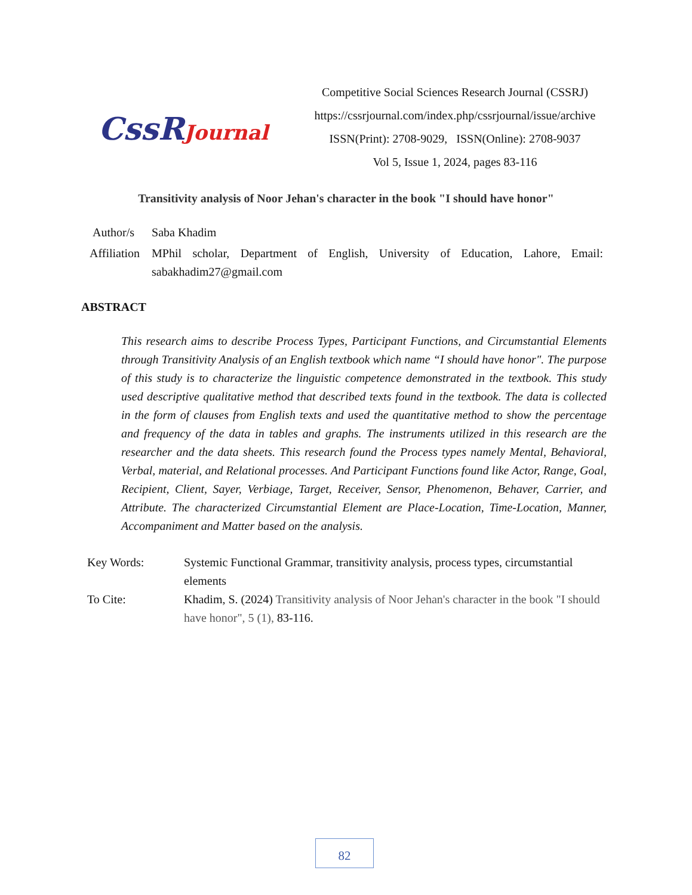CssRJournal
Competitive Social Sciences Research Journal (CSSRJ)
https://cssrjournal.com/index.php/cssrjournal/issue/archive
ISSN(Print): 2708-9029, ISSN(Online): 2708-9037
Vol 5, Issue 1, 2024, pages 83-116
Transitivity analysis of Noor Jehan's character in the book "I should have honor"
| Author/s | Saba Khadim |
| Affiliation | MPhil scholar, Department of English, University of Education, Lahore, Email: sabakhadim27@gmail.com |
ABSTRACT
This research aims to describe Process Types, Participant Functions, and Circumstantial Elements through Transitivity Analysis of an English textbook which name “I should have honor". The purpose of this study is to characterize the linguistic competence demonstrated in the textbook. This study used descriptive qualitative method that described texts found in the textbook. The data is collected in the form of clauses from English texts and used the quantitative method to show the percentage and frequency of the data in tables and graphs. The instruments utilized in this research are the researcher and the data sheets. This research found the Process types namely Mental, Behavioral, Verbal, material, and Relational processes. And Participant Functions found like Actor, Range, Goal, Recipient, Client, Sayer, Verbiage, Target, Receiver, Sensor, Phenomenon, Behaver, Carrier, and Attribute. The characterized Circumstantial Element are Place-Location, Time-Location, Manner, Accompaniment and Matter based on the analysis.
| Key Words: | Systemic Functional Grammar, transitivity analysis, process types, circumstantial elements |
| To Cite: | Khadim, S. (2024) Transitivity analysis of Noor Jehan's character in the book "I should have honor", 5 (1), 83-116. |
82